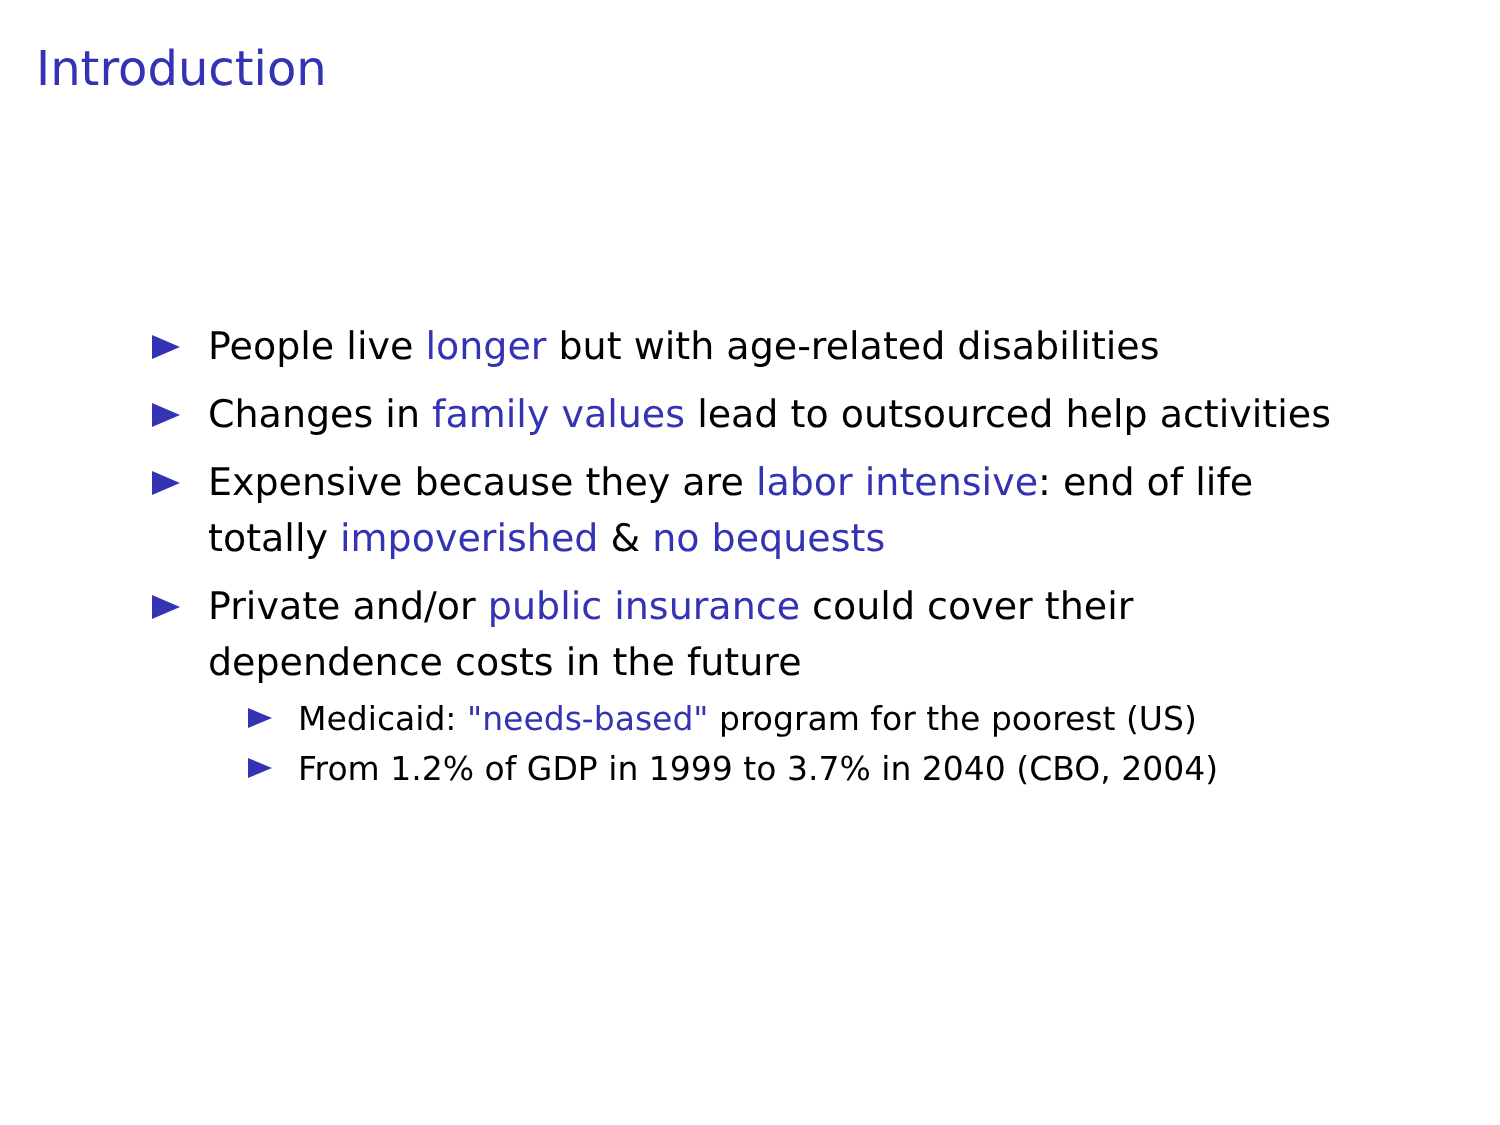Introduction
People live longer but with age-related disabilities
Changes in family values lead to outsourced help activities
Expensive because they are labor intensive: end of life totally impoverished & no bequests
Private and/or public insurance could cover their dependence costs in the future
Medicaid: "needs-based" program for the poorest (US)
From 1.2% of GDP in 1999 to 3.7% in 2040 (CBO, 2004)